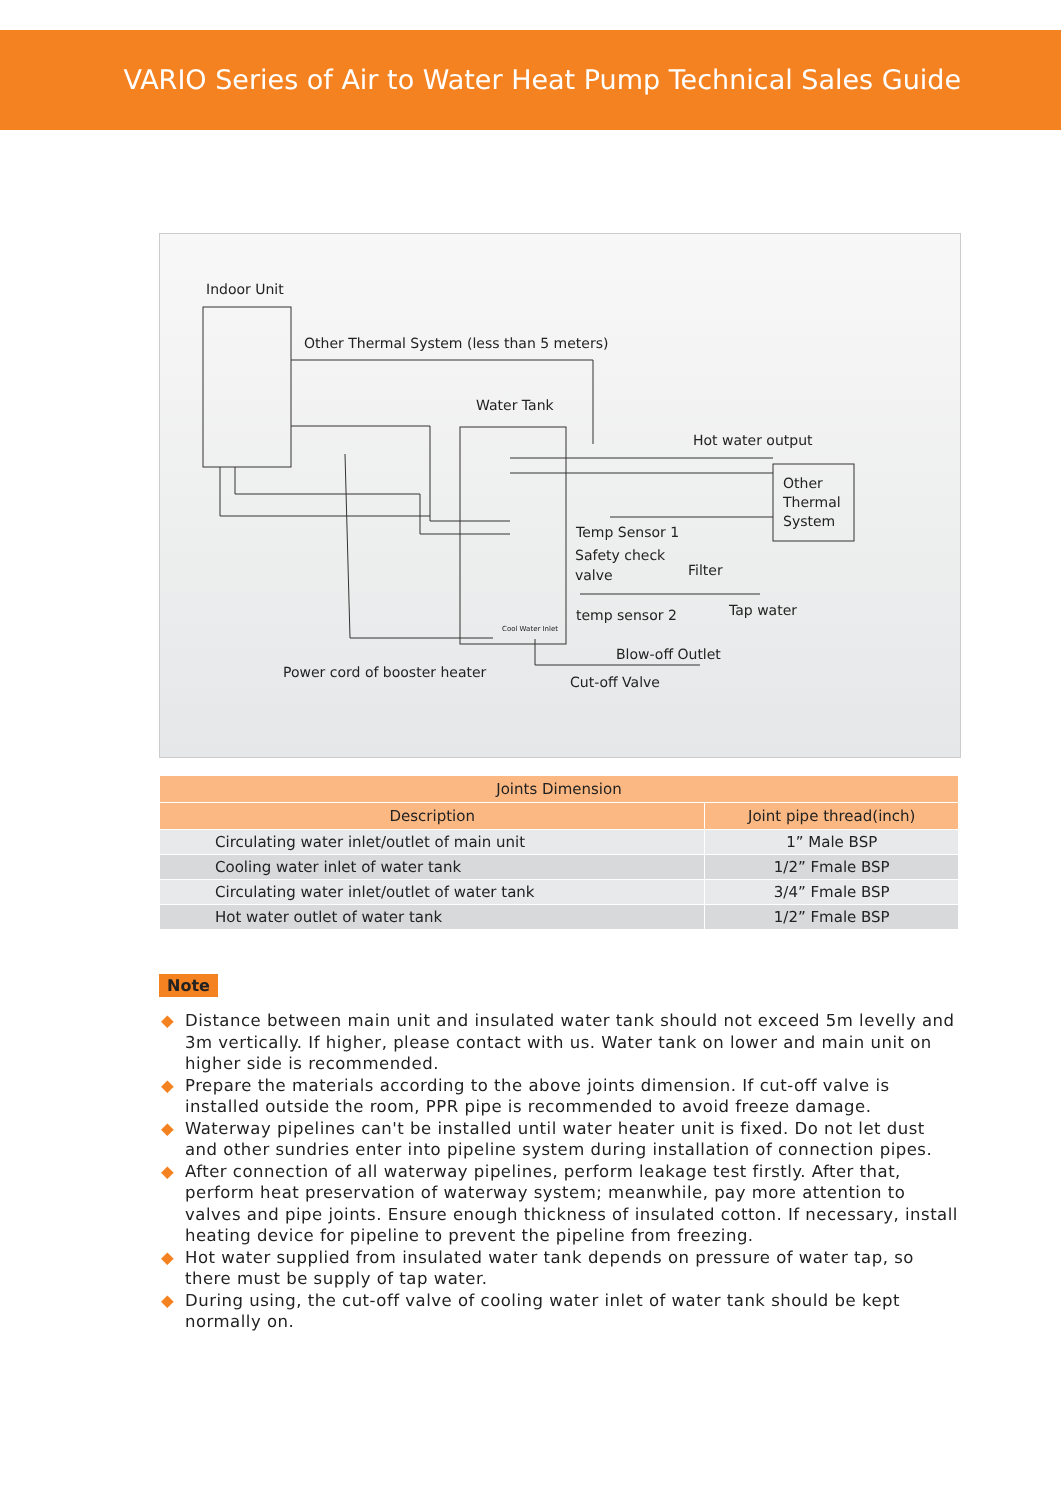VARIO Series of Air to Water Heat Pump Technical Sales Guide
Indoor Unit
Other Thermal System (less than 5 meters)
Water Tank
Hot water output
Other
Thermal
System
Temp Sensor 1
Safety check
valve
Filter
temp sensor 2 Tap water
Cool Water Inlet
Blow-off Outlet
Power cord of booster heater
Cut-off Valve
| Joints Dimension | |
| --- | --- |
| Description | Joint pipe thread(inch) |
| Circulating water inlet/outlet of main unit | 1” Male BSP |
| Cooling water inlet of water tank | 1/2” Fmale BSP |
| Circulating water inlet/outlet of water tank | 3/4” Fmale BSP |
| Hot water outlet of water tank | 1/2” Fmale BSP |
Note
◆ Distance between main unit and insulated water tank should not exceed 5m levelly and 3m vertically. If higher, please contact with us. Water tank on lower and main unit on higher side is recommended.
◆ Prepare the materials according to the above joints dimension. If cut-off valve is installed outside the room, PPR pipe is recommended to avoid freeze damage.
◆ Waterway pipelines can't be installed until water heater unit is fixed. Do not let dust and other sundries enter into pipeline system during installation of connection pipes.
◆ After connection of all waterway pipelines, perform leakage test firstly. After that, perform heat preservation of waterway system; meanwhile, pay more attention to valves and pipe joints. Ensure enough thickness of insulated cotton. If necessary, install heating device for pipeline to prevent the pipeline from freezing.
◆ Hot water supplied from insulated water tank depends on pressure of water tap, so there must be supply of tap water.
◆ During using, the cut-off valve of cooling water inlet of water tank should be kept normally on.